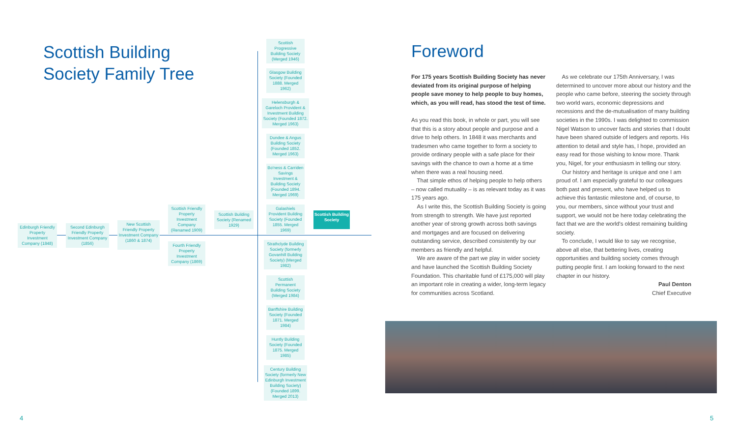Scottish Building
Society Family Tree
Edinburgh Friendly Property Investment Company (1848)
Second Edinburgh Friendly Property Investment Company (1856)
New Scottish Friendly Property Investment Company (1860 & 1874)
Scottish Friendly Property Investment Company (Renamed 1909)
Fourth Friendly Property Investment Company (1869)
Scottish Building Society (Renamed 1929)
Scottish Progressive Building Society (Merged 1946)
Glasgow Building Society (Founded 1888. Merged 1962)
Helensburgh & Gareloch Provident & Investment Building Society (Founded 1872. Merged 1963)
Dundee & Angus Building Society (Founded 1852. Merged 1963)
Bo'ness & Carriden Savings Investment & Building Society (Founded 1894. Merged 1969)
Galashiels Provident Building Society (Founded 1855. Merged 1969)
Strathclyde Building Society (formerly Govanhill Building Society) (Merged 1982)
Scottish Permanent Building Society (Merged 1984)
Banffshire Building Society (Founded 1871. Merged 1984)
Huntly Building Society (Founded 1875. Merged 1985)
Century Building Society (formerly New Edinburgh Investment Building Society) (Founded 1899. Merged 2013)
Scottish Building Society
4
Foreword
For 175 years Scottish Building Society has never deviated from its original purpose of helping people save money to help people to buy homes, which, as you will read, has stood the test of time.
As you read this book, in whole or part, you will see that this is a story about people and purpose and a drive to help others. In 1848 it was merchants and tradesmen who came together to form a society to provide ordinary people with a safe place for their savings with the chance to own a home at a time when there was a real housing need.
 That simple ethos of helping people to help others – now called mutuality – is as relevant today as it was 175 years ago.
 As I write this, the Scottish Building Society is going from strength to strength. We have just reported another year of strong growth across both savings and mortgages and are focused on delivering outstanding service, described consistently by our members as friendly and helpful.
 We are aware of the part we play in wider society and have launched the Scottish Building Society Foundation. This charitable fund of £175,000 will play an important role in creating a wider, long-term legacy for communities across Scotland.
 As we celebrate our 175th Anniversary, I was determined to uncover more about our history and the people who came before, steering the society through two world wars, economic depressions and recessions and the de-mutualisation of many building societies in the 1990s. I was delighted to commission Nigel Watson to uncover facts and stories that I doubt have been shared outside of ledgers and reports. His attention to detail and style has, I hope, provided an easy read for those wishing to know more. Thank you, Nigel, for your enthusiasm in telling our story.
 Our history and heritage is unique and one I am proud of. I am especially grateful to our colleagues both past and present, who have helped us to achieve this fantastic milestone and, of course, to you, our members, since without your trust and support, we would not be here today celebrating the fact that we are the world's oldest remaining building society.
 To conclude, I would like to say we recognise, above all else, that bettering lives, creating opportunities and building society comes through putting people first. I am looking forward to the next chapter in our history.
Paul Denton
Chief Executive
5